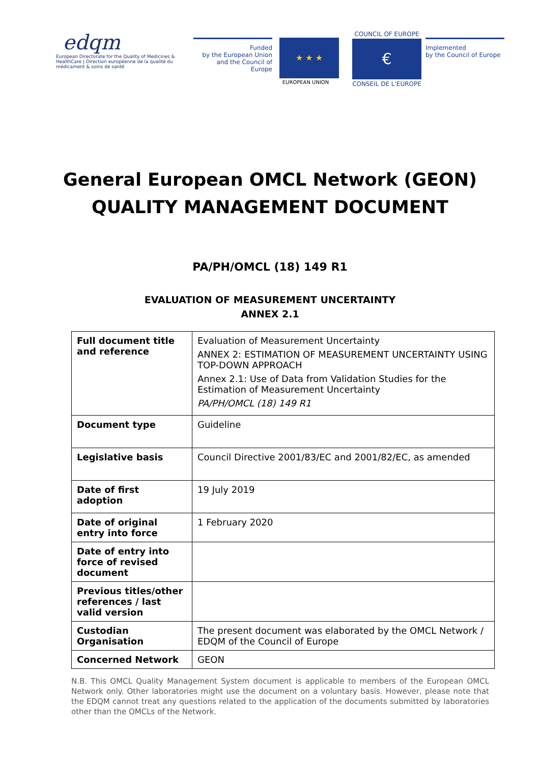edqm
European Directorate for the Quality of Medicines & HealthCare | Direction européenne de la qualité du médicament & soins de santé
Funded
by the European Union
and the Council of Europe
★ ★ ★
EUROPEAN UNION
COUNCIL OF EUROPE
€
CONSEIL DE L'EUROPE
Implemented
by the Council of Europe
General European OMCL Network (GEON)
QUALITY MANAGEMENT DOCUMENT
PA/PH/OMCL (18) 149 R1
EVALUATION OF MEASUREMENT UNCERTAINTY
ANNEX 2.1
| Full document title and reference | Evaluation of Measurement Uncertainty ANNEX 2: ESTIMATION OF MEASUREMENT UNCERTAINTY USING TOP-DOWN APPROACH Annex 2.1: Use of Data from Validation Studies for the Estimation of Measurement Uncertainty PA/PH/OMCL (18) 149 R1 |
| Document type | Guideline |
| Legislative basis | Council Directive 2001/83/EC and 2001/82/EC, as amended |
| Date of first adoption | 19 July 2019 |
| Date of original entry into force | 1 February 2020 |
| Date of entry into force of revised document | |
| Previous titles/other references / last valid version | |
| Custodian Organisation | The present document was elaborated by the OMCL Network / EDQM of the Council of Europe |
| Concerned Network | GEON |
N.B. This OMCL Quality Management System document is applicable to members of the European OMCL Network only. Other laboratories might use the document on a voluntary basis. However, please note that the EDQM cannot treat any questions related to the application of the documents submitted by laboratories other than the OMCLs of the Network.